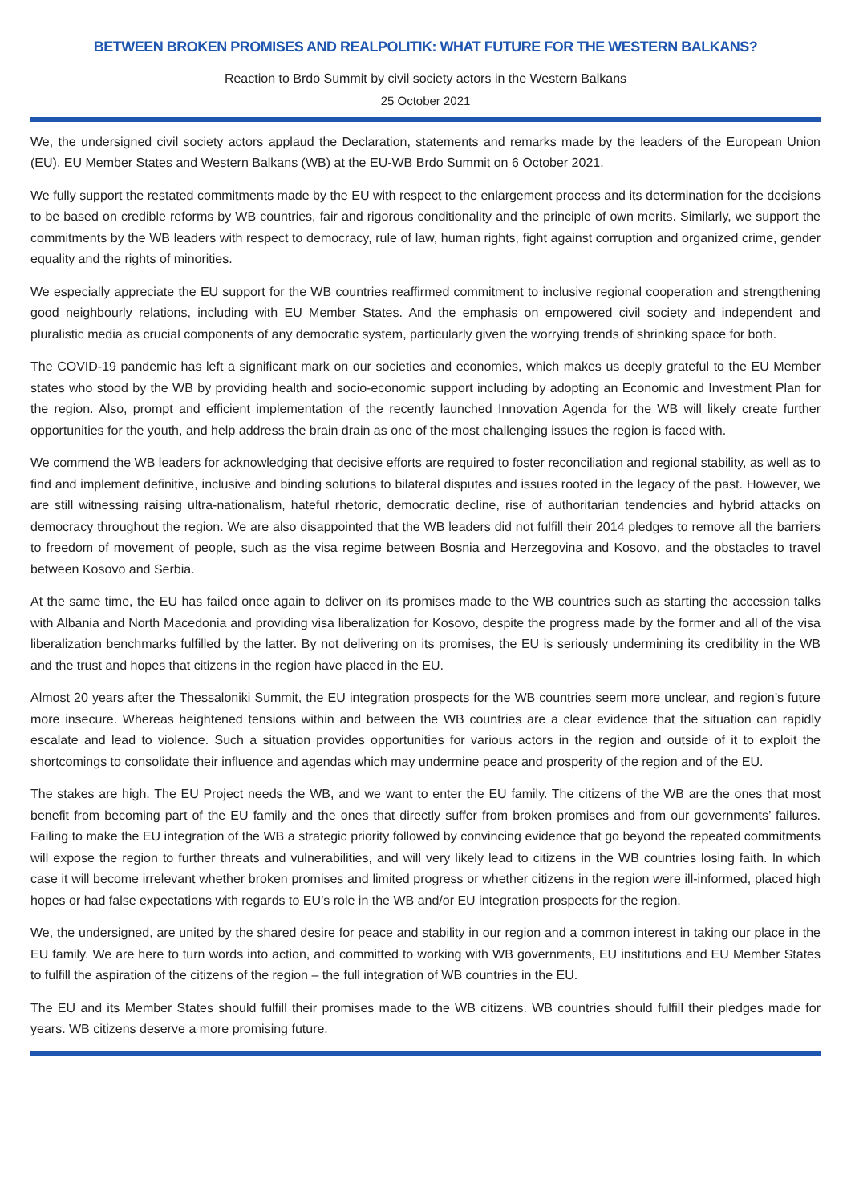BETWEEN BROKEN PROMISES AND REALPOLITIK: WHAT FUTURE FOR THE WESTERN BALKANS?
Reaction to Brdo Summit by civil society actors in the Western Balkans
25 October 2021
We, the undersigned civil society actors applaud the Declaration, statements and remarks made by the leaders of the European Union (EU), EU Member States and Western Balkans (WB) at the EU-WB Brdo Summit on 6 October 2021.
We fully support the restated commitments made by the EU with respect to the enlargement process and its determination for the decisions to be based on credible reforms by WB countries, fair and rigorous conditionality and the principle of own merits. Similarly, we support the commitments by the WB leaders with respect to democracy, rule of law, human rights, fight against corruption and organized crime, gender equality and the rights of minorities.
We especially appreciate the EU support for the WB countries reaffirmed commitment to inclusive regional cooperation and strengthening good neighbourly relations, including with EU Member States. And the emphasis on empowered civil society and independent and pluralistic media as crucial components of any democratic system, particularly given the worrying trends of shrinking space for both.
The COVID-19 pandemic has left a significant mark on our societies and economies, which makes us deeply grateful to the EU Member states who stood by the WB by providing health and socio-economic support including by adopting an Economic and Investment Plan for the region. Also, prompt and efficient implementation of the recently launched Innovation Agenda for the WB will likely create further opportunities for the youth, and help address the brain drain as one of the most challenging issues the region is faced with.
We commend the WB leaders for acknowledging that decisive efforts are required to foster reconciliation and regional stability, as well as to find and implement definitive, inclusive and binding solutions to bilateral disputes and issues rooted in the legacy of the past. However, we are still witnessing raising ultra-nationalism, hateful rhetoric, democratic decline, rise of authoritarian tendencies and hybrid attacks on democracy throughout the region. We are also disappointed that the WB leaders did not fulfill their 2014 pledges to remove all the barriers to freedom of movement of people, such as the visa regime between Bosnia and Herzegovina and Kosovo, and the obstacles to travel between Kosovo and Serbia.
At the same time, the EU has failed once again to deliver on its promises made to the WB countries such as starting the accession talks with Albania and North Macedonia and providing visa liberalization for Kosovo, despite the progress made by the former and all of the visa liberalization benchmarks fulfilled by the latter. By not delivering on its promises, the EU is seriously undermining its credibility in the WB and the trust and hopes that citizens in the region have placed in the EU.
Almost 20 years after the Thessaloniki Summit, the EU integration prospects for the WB countries seem more unclear, and region’s future more insecure. Whereas heightened tensions within and between the WB countries are a clear evidence that the situation can rapidly escalate and lead to violence. Such a situation provides opportunities for various actors in the region and outside of it to exploit the shortcomings to consolidate their influence and agendas which may undermine peace and prosperity of the region and of the EU.
The stakes are high. The EU Project needs the WB, and we want to enter the EU family. The citizens of the WB are the ones that most benefit from becoming part of the EU family and the ones that directly suffer from broken promises and from our governments’ failures. Failing to make the EU integration of the WB a strategic priority followed by convincing evidence that go beyond the repeated commitments will expose the region to further threats and vulnerabilities, and will very likely lead to citizens in the WB countries losing faith. In which case it will become irrelevant whether broken promises and limited progress or whether citizens in the region were ill-informed, placed high hopes or had false expectations with regards to EU’s role in the WB and/or EU integration prospects for the region.
We, the undersigned, are united by the shared desire for peace and stability in our region and a common interest in taking our place in the EU family. We are here to turn words into action, and committed to working with WB governments, EU institutions and EU Member States to fulfill the aspiration of the citizens of the region – the full integration of WB countries in the EU.
The EU and its Member States should fulfill their promises made to the WB citizens. WB countries should fulfill their pledges made for years. WB citizens deserve a more promising future.